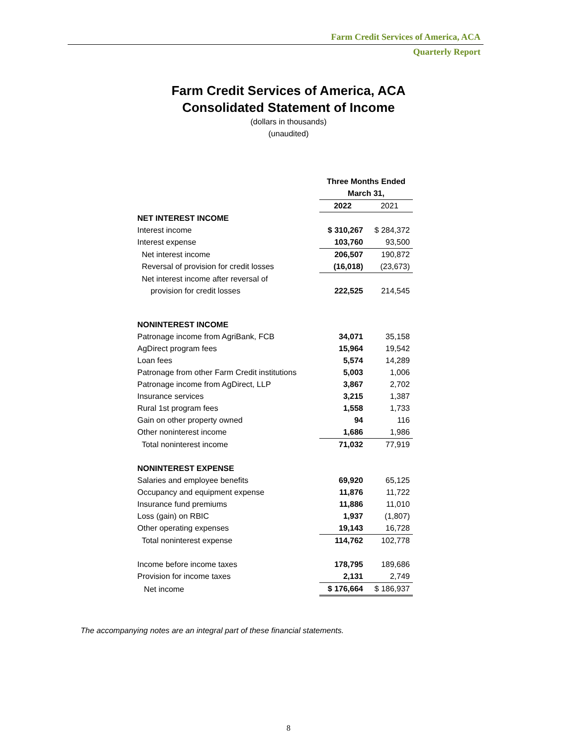Farm Credit Services of America, ACA
Quarterly Report
Farm Credit Services of America, ACA
Consolidated Statement of Income
(dollars in thousands)
(unaudited)
| | Three Months Ended | |
| --- | --- | --- |
| | March 31, | |
| | 2022 | 2021 |
| NET INTEREST INCOME | | |
| Interest income | $ 310,267 | $ 284,372 |
| Interest expense | 103,760 | 93,500 |
| Net interest income | 206,507 | 190,872 |
| Reversal of provision for credit losses | (16,018) | (23,673) |
| Net interest income after reversal of | | |
| provision for credit losses | 222,525 | 214,545 |
| NONINTEREST INCOME | | |
| Patronage income from AgriBank, FCB | 34,071 | 35,158 |
| AgDirect program fees | 15,964 | 19,542 |
| Loan fees | 5,574 | 14,289 |
| Patronage from other Farm Credit institutions | 5,003 | 1,006 |
| Patronage income from AgDirect, LLP | 3,867 | 2,702 |
| Insurance services | 3,215 | 1,387 |
| Rural 1st program fees | 1,558 | 1,733 |
| Gain on other property owned | 94 | 116 |
| Other noninterest income | 1,686 | 1,986 |
| Total noninterest income | 71,032 | 77,919 |
| NONINTEREST EXPENSE | | |
| Salaries and employee benefits | 69,920 | 65,125 |
| Occupancy and equipment expense | 11,876 | 11,722 |
| Insurance fund premiums | 11,886 | 11,010 |
| Loss (gain) on RBIC | 1,937 | (1,807) |
| Other operating expenses | 19,143 | 16,728 |
| Total noninterest expense | 114,762 | 102,778 |
| Income before income taxes | 178,795 | 189,686 |
| Provision for income taxes | 2,131 | 2,749 |
| Net income | $ 176,664 | $ 186,937 |
The accompanying notes are an integral part of these financial statements.
8